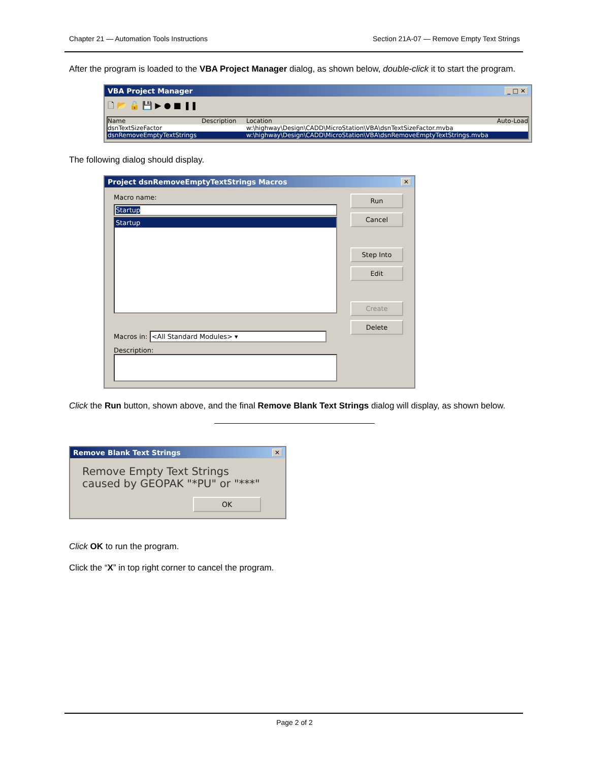Chapter 21 — Automation Tools Instructions Section 21A-07 — Remove Empty Text Strings
After the program is loaded to the VBA Project Manager dialog, as shown below, double-click it to start the program.
VBA Project Manager _ □ ✕
🗋 📂 🔓 💾 ▶ ● ■ ❚❚
Name Description Location Auto-Load
dsnTextSizeFactor w:\highway\Design\CADD\MicroStation\VBA\dsnTextSizeFactor.mvba
dsnRemoveEmptyTextStrings w:\highway\Design\CADD\MicroStation\VBA\dsnRemoveEmptyTextStrings.mvba
The following dialog should display.
Project dsnRemoveEmptyTextStrings Macros ✕
Macro name:
Startup
Startup
Macros in: <All Standard Modules> ▾
Description:
Run
Cancel
Step Into
Edit
Create
Delete
Click the Run button, shown above, and the final Remove Blank Text Strings dialog will display, as shown below.
Remove Blank Text Strings ✕
Remove Empty Text Strings
caused by GEOPAK "*PU" or "***"
OK
Click OK to run the program.
Click the “X” in top right corner to cancel the program.
Page 2 of 2